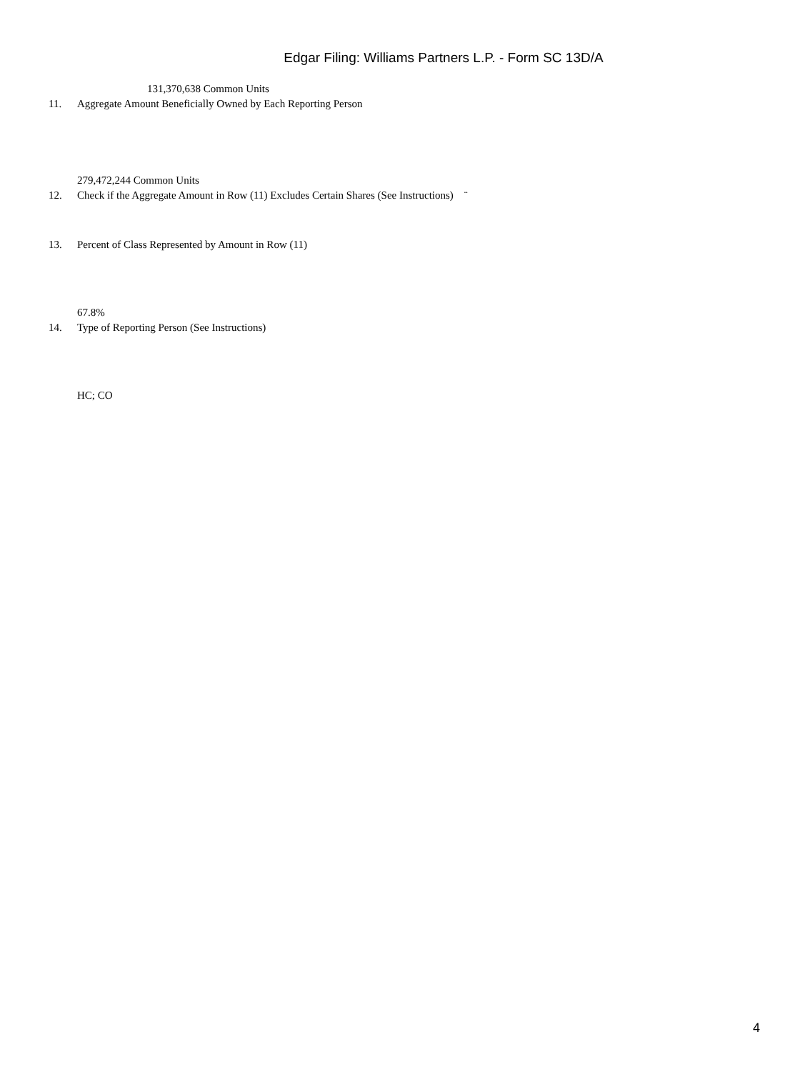Edgar Filing: Williams Partners L.P. - Form SC 13D/A
131,370,638 Common Units
11. Aggregate Amount Beneficially Owned by Each Reporting Person
279,472,244 Common Units
12. Check if the Aggregate Amount in Row (11) Excludes Certain Shares (See Instructions) ¨
13. Percent of Class Represented by Amount in Row (11)
67.8%
14. Type of Reporting Person (See Instructions)
HC; CO
4